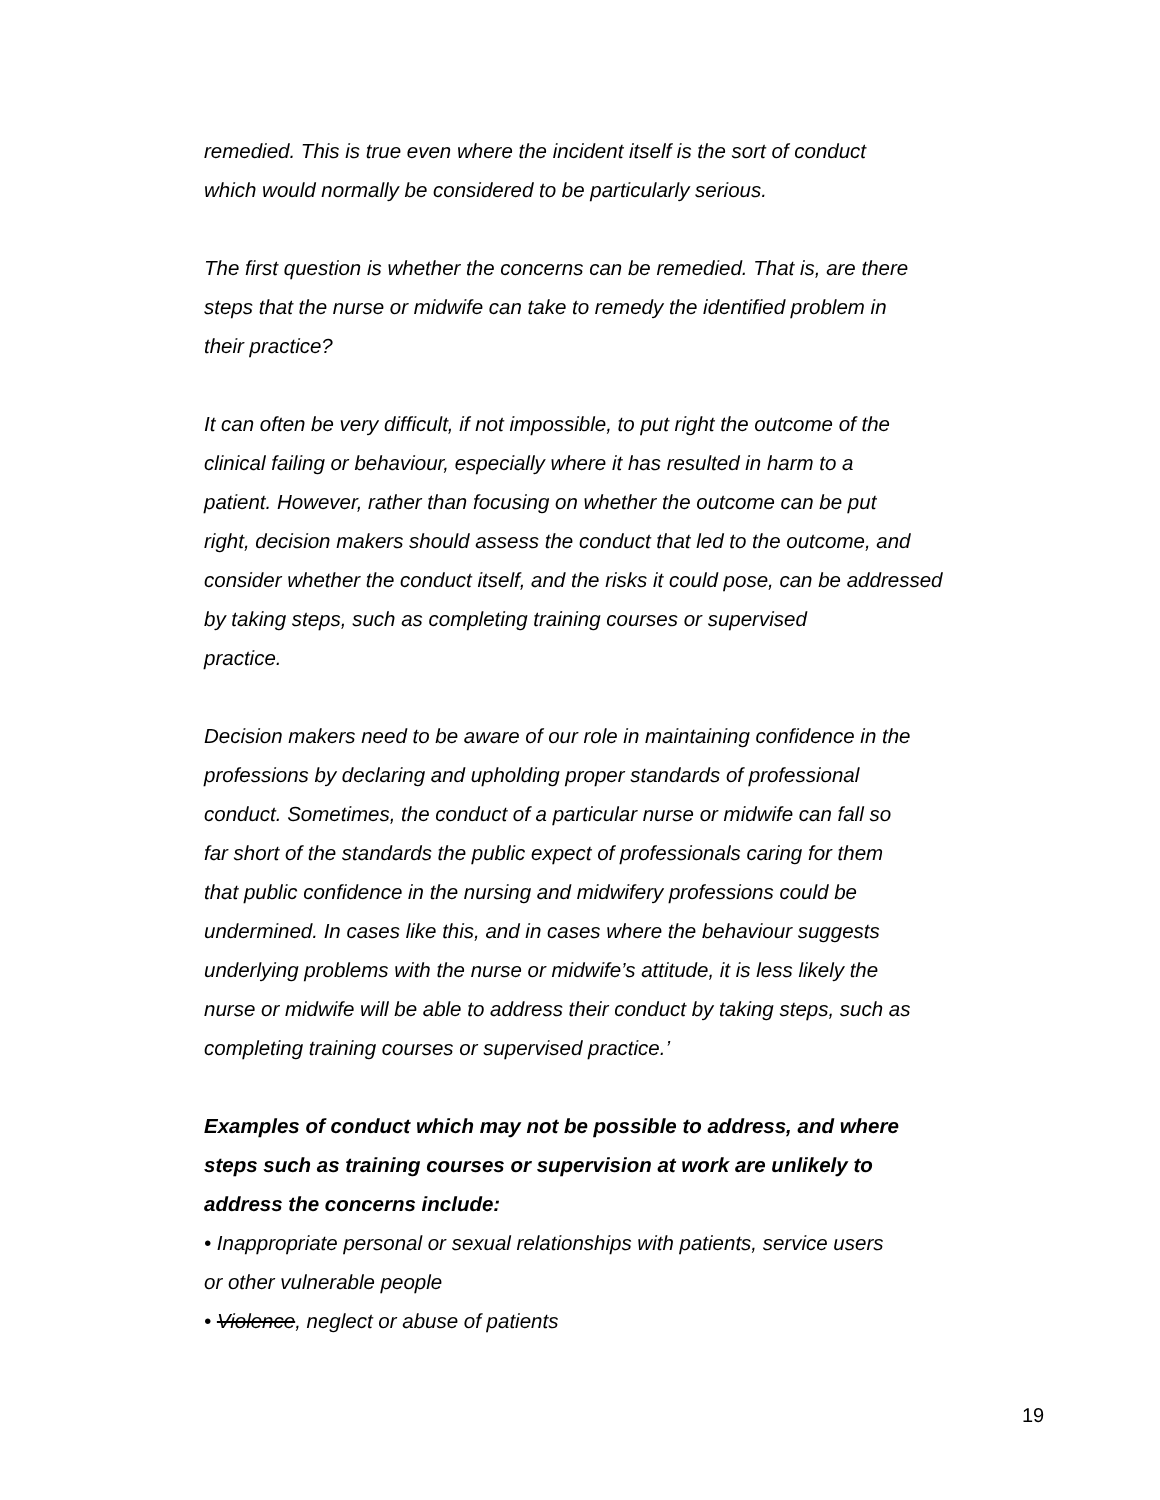remedied. This is true even where the incident itself is the sort of conduct
which would normally be considered to be particularly serious.
The first question is whether the concerns can be remedied. That is, are there
steps that the nurse or midwife can take to remedy the identified problem in
their practice?
It can often be very difficult, if not impossible, to put right the outcome of the
clinical failing or behaviour, especially where it has resulted in harm to a
patient. However, rather than focusing on whether the outcome can be put
right, decision makers should assess the conduct that led to the outcome, and
consider whether the conduct itself, and the risks it could pose, can be addressed
by taking steps, such as completing training courses or supervised
practice.
Decision makers need to be aware of our role in maintaining confidence in the
professions by declaring and upholding proper standards of professional
conduct. Sometimes, the conduct of a particular nurse or midwife can fall so
far short of the standards the public expect of professionals caring for them
that public confidence in the nursing and midwifery professions could be
undermined. In cases like this, and in cases where the behaviour suggests
underlying problems with the nurse or midwife’s attitude, it is less likely the
nurse or midwife will be able to address their conduct by taking steps, such as
completing training courses or supervised practice.’
Examples of conduct which may not be possible to address, and where
steps such as training courses or supervision at work are unlikely to
address the concerns include:
• Inappropriate personal or sexual relationships with patients, service users
or other vulnerable people
• Violence, neglect or abuse of patients
19